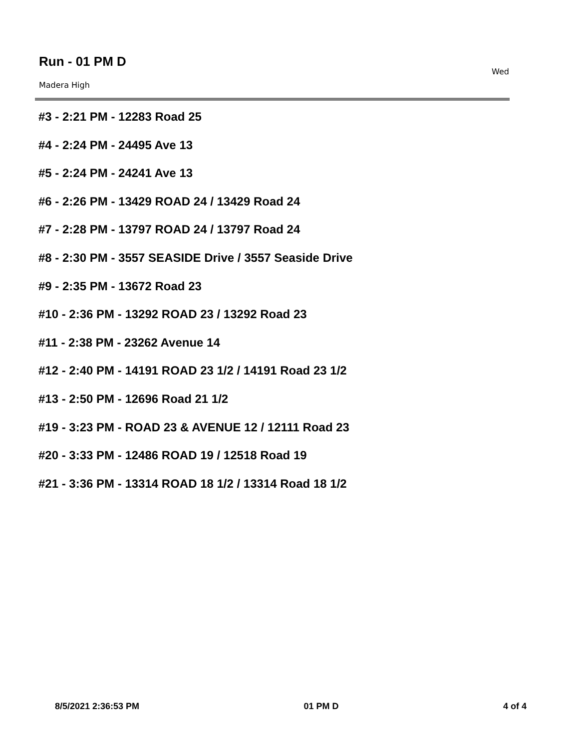Run - 01 PM D
Madera High
Wed
#3 - 2:21 PM - 12283 Road 25
#4 - 2:24 PM - 24495 Ave 13
#5 - 2:24 PM - 24241 Ave 13
#6 - 2:26 PM - 13429 ROAD 24 / 13429 Road 24
#7 - 2:28 PM - 13797 ROAD 24 / 13797 Road 24
#8 - 2:30 PM - 3557 SEASIDE Drive / 3557 Seaside Drive
#9 - 2:35 PM - 13672 Road 23
#10 - 2:36 PM - 13292 ROAD 23 / 13292 Road 23
#11 - 2:38 PM - 23262 Avenue 14
#12 - 2:40 PM - 14191 ROAD 23 1/2 / 14191 Road 23 1/2
#13 - 2:50 PM - 12696 Road 21 1/2
#19 - 3:23 PM - ROAD 23 & AVENUE 12 / 12111 Road 23
#20 - 3:33 PM - 12486 ROAD 19 / 12518 Road 19
#21 - 3:36 PM - 13314 ROAD 18 1/2 / 13314 Road 18 1/2
8/5/2021 2:36:53 PM 01 PM D 4 of 4